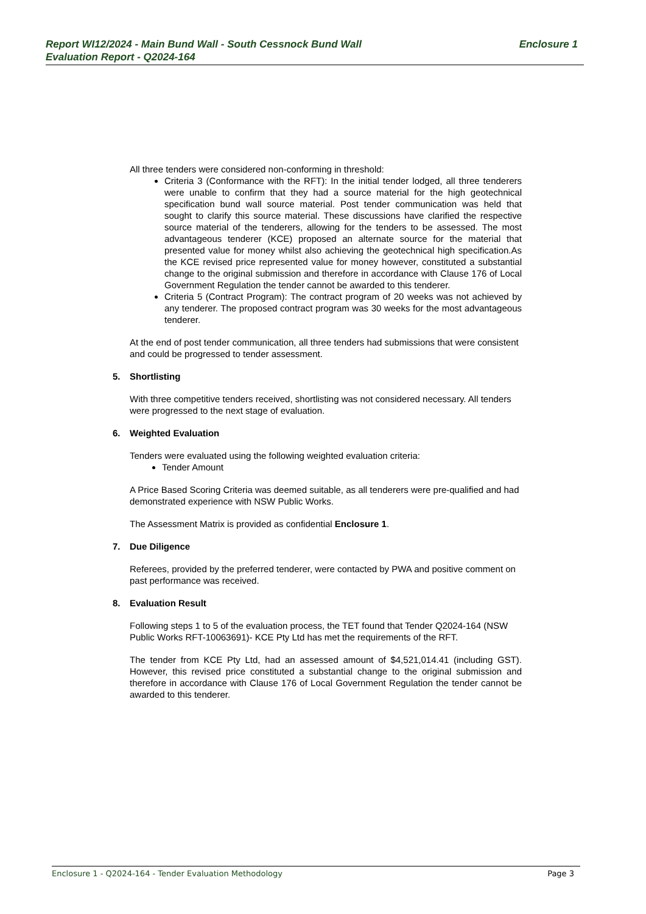Enclosure 1 Report WI12/2024 - Main Bund Wall - South Cessnock Bund Wall
Evaluation Report - Q2024-164
All three tenders were considered non-conforming in threshold:
Criteria 3 (Conformance with the RFT): In the initial tender lodged, all three tenderers were unable to confirm that they had a source material for the high geotechnical specification bund wall source material. Post tender communication was held that sought to clarify this source material. These discussions have clarified the respective source material of the tenderers, allowing for the tenders to be assessed. The most advantageous tenderer (KCE) proposed an alternate source for the material that presented value for money whilst also achieving the geotechnical high specification.As the KCE revised price represented value for money however, constituted a substantial change to the original submission and therefore in accordance with Clause 176 of Local Government Regulation the tender cannot be awarded to this tenderer.
Criteria 5 (Contract Program): The contract program of 20 weeks was not achieved by any tenderer. The proposed contract program was 30 weeks for the most advantageous tenderer.
At the end of post tender communication, all three tenders had submissions that were consistent and could be progressed to tender assessment.
5. Shortlisting
With three competitive tenders received, shortlisting was not considered necessary. All tenders were progressed to the next stage of evaluation.
6. Weighted Evaluation
Tenders were evaluated using the following weighted evaluation criteria:
Tender Amount
A Price Based Scoring Criteria was deemed suitable, as all tenderers were pre-qualified and had demonstrated experience with NSW Public Works.
The Assessment Matrix is provided as confidential Enclosure 1.
7. Due Diligence
Referees, provided by the preferred tenderer, were contacted by PWA and positive comment on past performance was received.
8. Evaluation Result
Following steps 1 to 5 of the evaluation process, the TET found that Tender Q2024-164 (NSW Public Works RFT-10063691)- KCE Pty Ltd has met the requirements of the RFT.
The tender from KCE Pty Ltd, had an assessed amount of $4,521,014.41 (including GST). However, this revised price constituted a substantial change to the original submission and therefore in accordance with Clause 176 of Local Government Regulation the tender cannot be awarded to this tenderer.
Page 3 Enclosure 1 - Q2024-164 - Tender Evaluation Methodology